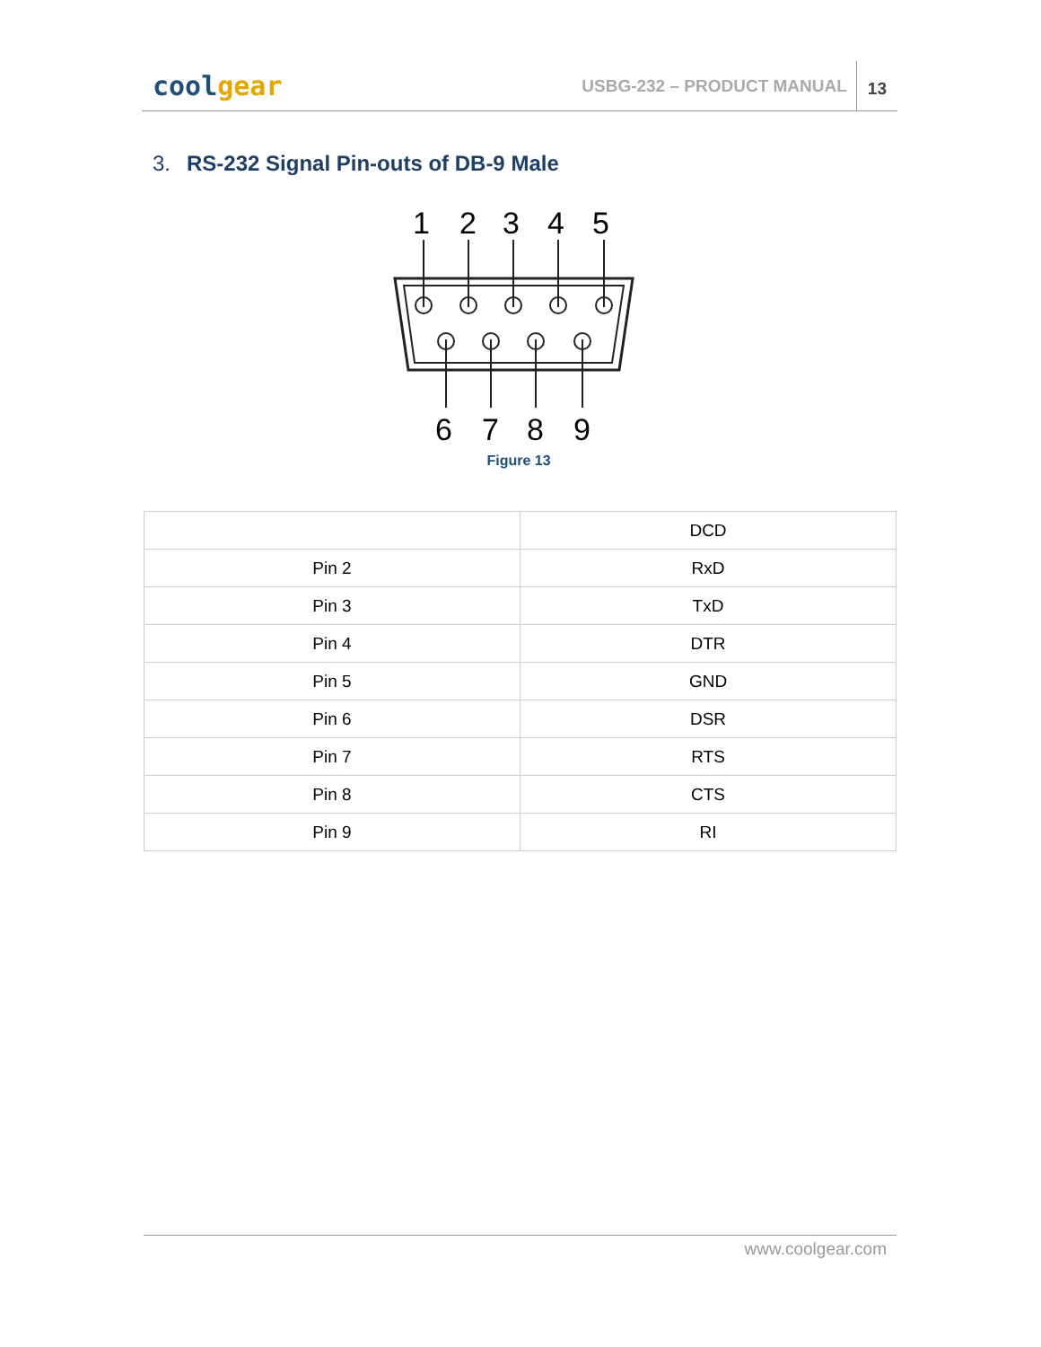cool gear
USBG-232 – PRODUCT MANUAL
13
3. RS-232 Signal Pin-outs of DB-9 Male
1
2
3
4
5
6
7
8
9
Figure 13
| | DCD |
| Pin 2 | RxD |
| Pin 3 | TxD |
| Pin 4 | DTR |
| Pin 5 | GND |
| Pin 6 | DSR |
| Pin 7 | RTS |
| Pin 8 | CTS |
| Pin 9 | RI |
www.coolgear.com